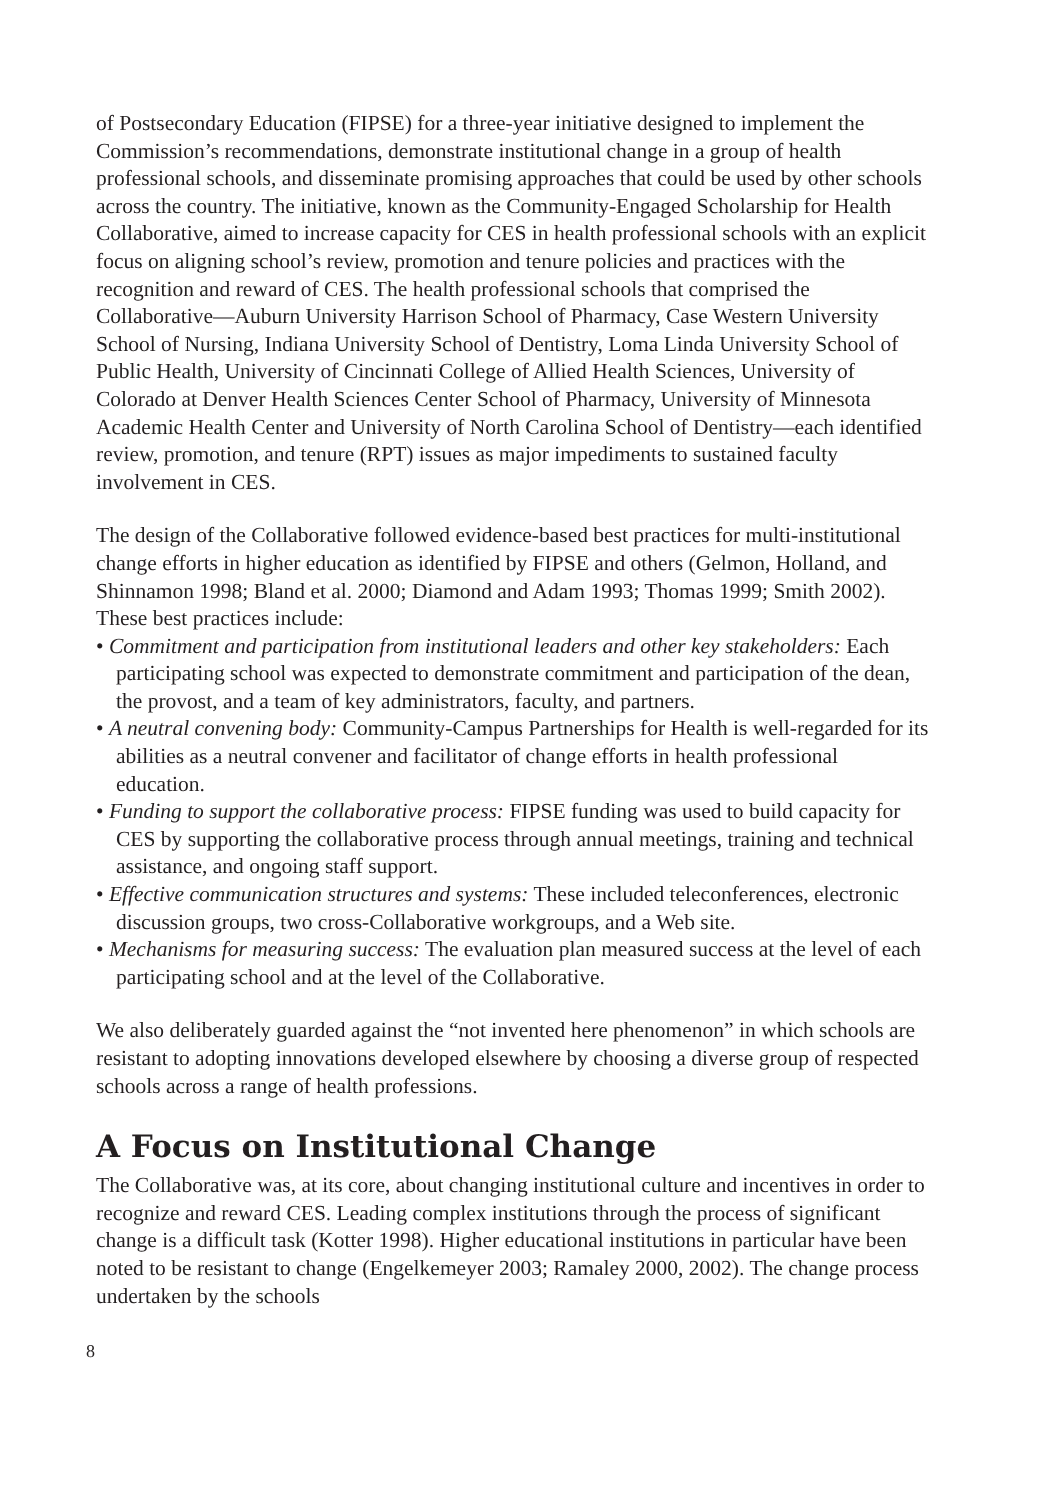of Postsecondary Education (FIPSE) for a three-year initiative designed to implement the Commission’s recommendations, demonstrate institutional change in a group of health professional schools, and disseminate promising approaches that could be used by other schools across the country. The initiative, known as the Community-Engaged Scholarship for Health Collaborative, aimed to increase capacity for CES in health professional schools with an explicit focus on aligning school’s review, promotion and tenure policies and practices with the recognition and reward of CES. The health professional schools that comprised the Collaborative—Auburn University Harrison School of Pharmacy, Case Western University School of Nursing, Indiana University School of Dentistry, Loma Linda University School of Public Health, University of Cincinnati College of Allied Health Sciences, University of Colorado at Denver Health Sciences Center School of Pharmacy, University of Minnesota Academic Health Center and University of North Carolina School of Dentistry—each identified review, promotion, and tenure (RPT) issues as major impediments to sustained faculty involvement in CES.
The design of the Collaborative followed evidence-based best practices for multi-institutional change efforts in higher education as identified by FIPSE and others (Gelmon, Holland, and Shinnamon 1998; Bland et al. 2000; Diamond and Adam 1993; Thomas 1999; Smith 2002). These best practices include:
• Commitment and participation from institutional leaders and other key stakeholders: Each participating school was expected to demonstrate commitment and participation of the dean, the provost, and a team of key administrators, faculty, and partners.
• A neutral convening body: Community-Campus Partnerships for Health is well-regarded for its abilities as a neutral convener and facilitator of change efforts in health professional education.
• Funding to support the collaborative process: FIPSE funding was used to build capacity for CES by supporting the collaborative process through annual meetings, training and technical assistance, and ongoing staff support.
• Effective communication structures and systems: These included teleconferences, electronic discussion groups, two cross-Collaborative workgroups, and a Web site.
• Mechanisms for measuring success: The evaluation plan measured success at the level of each participating school and at the level of the Collaborative.
We also deliberately guarded against the “not invented here phenomenon” in which schools are resistant to adopting innovations developed elsewhere by choosing a diverse group of respected schools across a range of health professions.
A Focus on Institutional Change
The Collaborative was, at its core, about changing institutional culture and incentives in order to recognize and reward CES. Leading complex institutions through the process of significant change is a difficult task (Kotter 1998). Higher educational institutions in particular have been noted to be resistant to change (Engelkemeyer 2003; Ramaley 2000, 2002). The change process undertaken by the schools
8